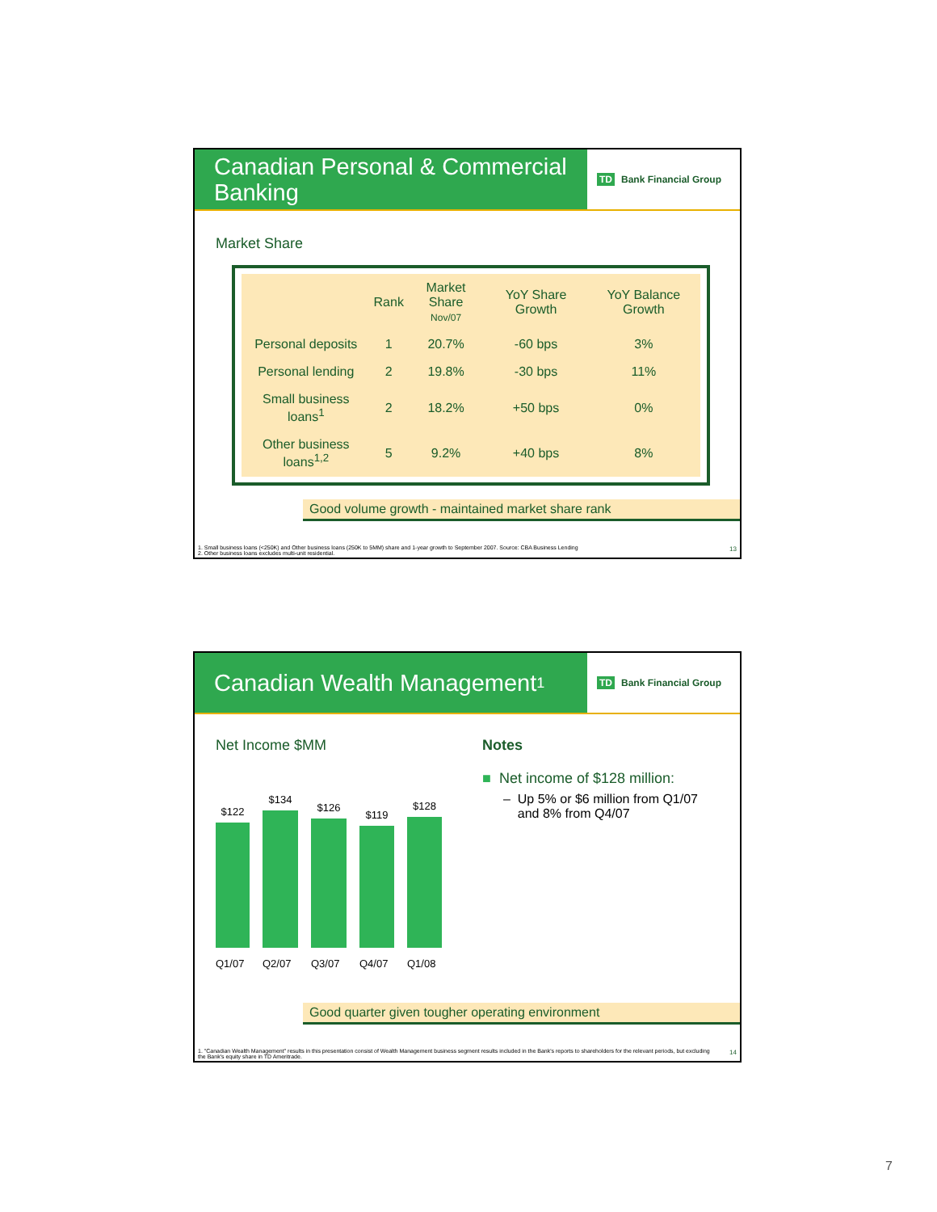Canadian Personal & Commercial Banking
TD Bank Financial Group
Market Share
| | Rank | Market Share Nov/07 | YoY Share Growth | YoY Balance Growth |
| --- | --- | --- | --- | --- |
| Personal deposits | 1 | 20.7% | -60 bps | 3% |
| Personal lending | 2 | 19.8% | -30 bps | 11% |
| Small business loans<sup>1</sup> | 2 | 18.2% | +50 bps | 0% |
| Other business loans<sup>1,2</sup> | 5 | 9.2% | +40 bps | 8% |
Good volume growth - maintained market share rank
1. Small business loans (<250K) and Other business loans (250K to 5MM) share and 1-year growth to September 2007. Source: CBA Business Lending
2. Other business loans excludes multi-unit residential.
13
Canadian Wealth Management<sup>1</sup>
TD Bank Financial Group
Net Income $MM
$122
$134
$126
$119
$128
Q1/07 Q2/07 Q3/07 Q4/07 Q1/08
Notes
■ Net income of $128 million:
– Up 5% or $6 million from Q1/07
and 8% from Q4/07
Good quarter given tougher operating environment
1. "Canadian Wealth Management" results in this presentation consist of Wealth Management business segment results included in the Bank's reports to shareholders for the relevant periods, but excluding the Bank's equity share in TD Ameritrade.
14
7